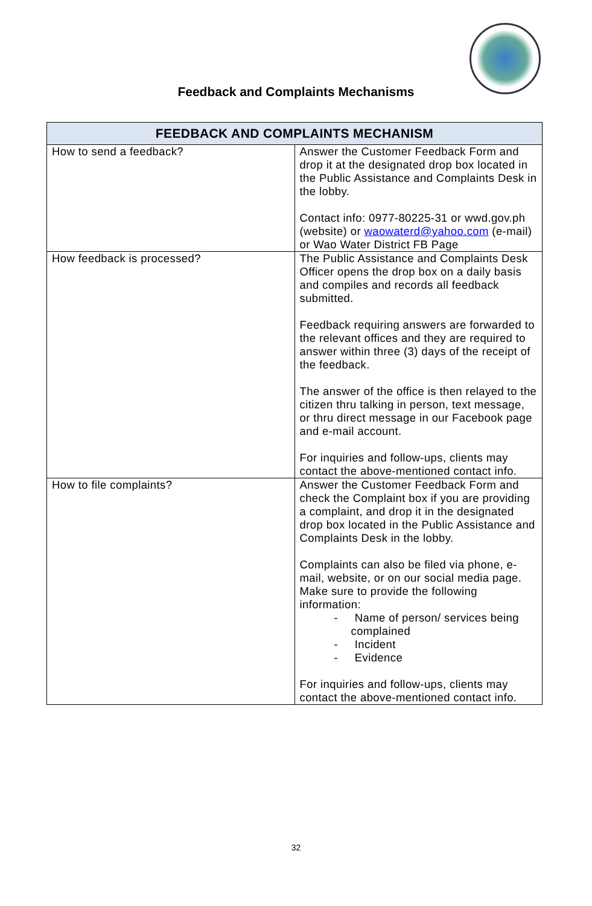Feedback and Complaints Mechanisms
| FEEDBACK AND COMPLAINTS MECHANISM | |
| --- | --- |
| How to send a feedback? | Answer the Customer Feedback Form and drop it at the designated drop box located in the Public Assistance and Complaints Desk in the lobby. Contact info: 0977-80225-31 or wwd.gov.ph (website) or waowaterd@yahoo.com (e-mail) or Wao Water District FB Page |
| How feedback is processed? | The Public Assistance and Complaints Desk Officer opens the drop box on a daily basis and compiles and records all feedback submitted. Feedback requiring answers are forwarded to the relevant offices and they are required to answer within three (3) days of the receipt of the feedback. The answer of the office is then relayed to the citizen thru talking in person, text message, or thru direct message in our Facebook page and e-mail account. For inquiries and follow-ups, clients may contact the above-mentioned contact info. |
| How to file complaints? | Answer the Customer Feedback Form and check the Complaint box if you are providing a complaint, and drop it in the designated drop box located in the Public Assistance and Complaints Desk in the lobby. Complaints can also be filed via phone, e-mail, website, or on our social media page. Make sure to provide the following information: - Name of person/ services being complained - Incident - Evidence For inquiries and follow-ups, clients may contact the above-mentioned contact info. |
32